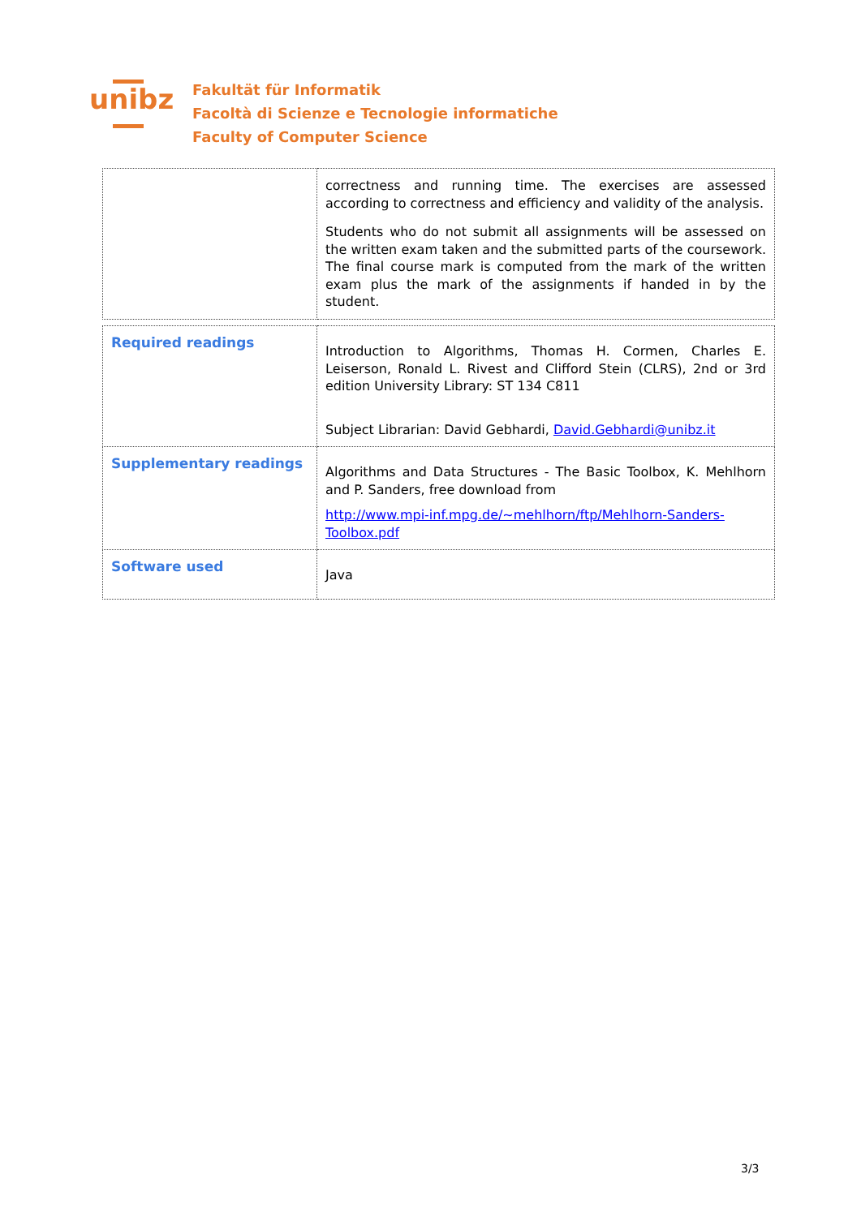unibz
Fakultät für Informatik
Facoltà di Scienze e Tecnologie informatiche
Faculty of Computer Science
| | correctness and running time. The exercises are assessed according to correctness and efficiency and validity of the analysis. Students who do not submit all assignments will be assessed on the written exam taken and the submitted parts of the coursework. The final course mark is computed from the mark of the written exam plus the mark of the assignments if handed in by the student. |
| Required readings | Introduction to Algorithms, Thomas H. Cormen, Charles E. Leiserson, Ronald L. Rivest and Clifford Stein (CLRS), 2nd or 3rd edition University Library: ST 134 C811 Subject Librarian: David Gebhardi, David.Gebhardi@unibz.it |
| Supplementary readings | Algorithms and Data Structures - The Basic Toolbox, K. Mehlhorn and P. Sanders, free download from http://www.mpi-inf.mpg.de/~mehlhorn/ftp/Mehlhorn-Sanders-Toolbox.pdf |
| Software used | Java |
3/3